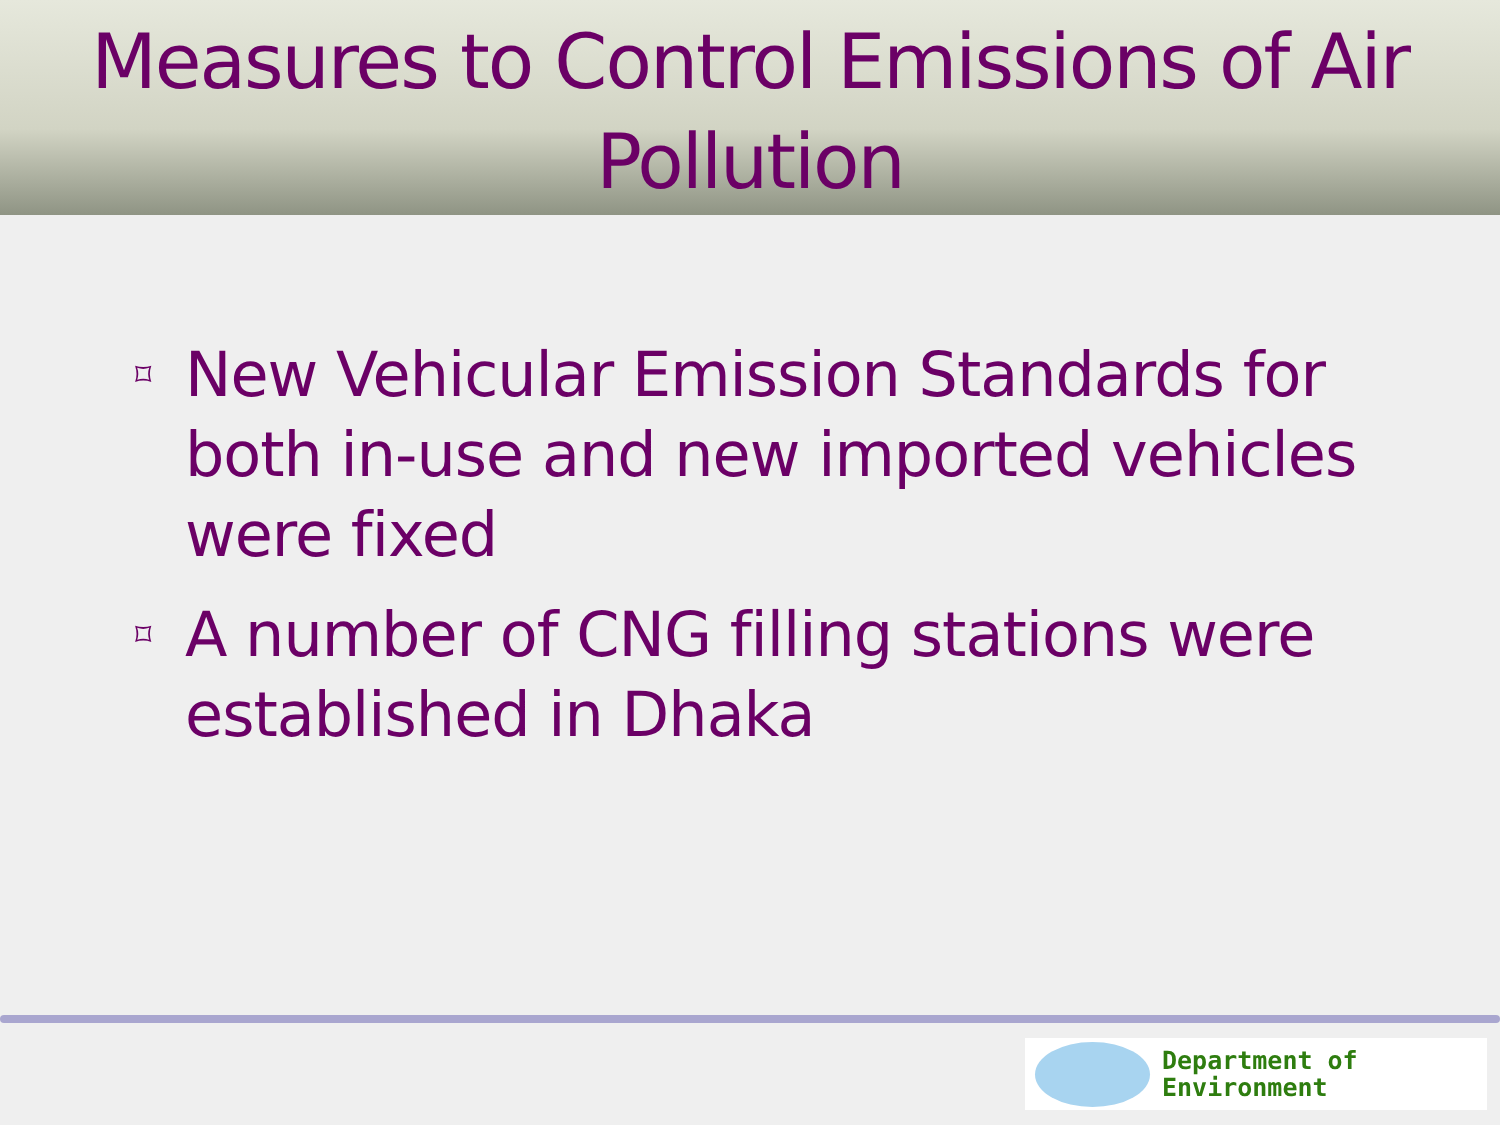Measures to Control Emissions of Air Pollution
⌑ New Vehicular Emission Standards for both in-use and new imported vehicles were fixed
⌑ A number of CNG filling stations were established in Dhaka
Department of
Environment